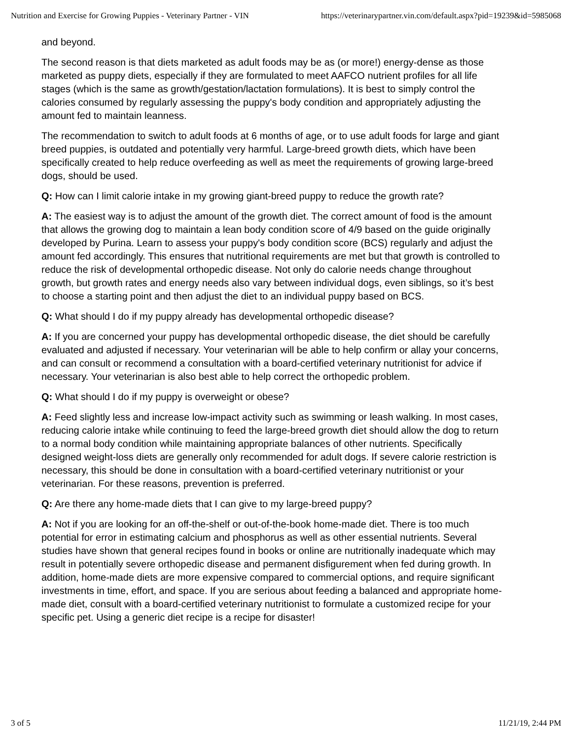Nutrition and Exercise for Growing Puppies - Veterinary Partner - VIN https://veterinarypartner.vin.com/default.aspx?pid=19239&id=5985068
and beyond.
The second reason is that diets marketed as adult foods may be as (or more!) energy-dense as those marketed as puppy diets, especially if they are formulated to meet AAFCO nutrient profiles for all life stages (which is the same as growth/gestation/lactation formulations). It is best to simply control the calories consumed by regularly assessing the puppy's body condition and appropriately adjusting the amount fed to maintain leanness.
The recommendation to switch to adult foods at 6 months of age, or to use adult foods for large and giant breed puppies, is outdated and potentially very harmful. Large-breed growth diets, which have been specifically created to help reduce overfeeding as well as meet the requirements of growing large-breed dogs, should be used.
Q: How can I limit calorie intake in my growing giant-breed puppy to reduce the growth rate?
A: The easiest way is to adjust the amount of the growth diet. The correct amount of food is the amount that allows the growing dog to maintain a lean body condition score of 4/9 based on the guide originally developed by Purina. Learn to assess your puppy's body condition score (BCS) regularly and adjust the amount fed accordingly. This ensures that nutritional requirements are met but that growth is controlled to reduce the risk of developmental orthopedic disease. Not only do calorie needs change throughout growth, but growth rates and energy needs also vary between individual dogs, even siblings, so it’s best to choose a starting point and then adjust the diet to an individual puppy based on BCS.
Q: What should I do if my puppy already has developmental orthopedic disease?
A: If you are concerned your puppy has developmental orthopedic disease, the diet should be carefully evaluated and adjusted if necessary. Your veterinarian will be able to help confirm or allay your concerns, and can consult or recommend a consultation with a board-certified veterinary nutritionist for advice if necessary. Your veterinarian is also best able to help correct the orthopedic problem.
Q: What should I do if my puppy is overweight or obese?
A: Feed slightly less and increase low-impact activity such as swimming or leash walking. In most cases, reducing calorie intake while continuing to feed the large-breed growth diet should allow the dog to return to a normal body condition while maintaining appropriate balances of other nutrients. Specifically designed weight-loss diets are generally only recommended for adult dogs. If severe calorie restriction is necessary, this should be done in consultation with a board-certified veterinary nutritionist or your veterinarian. For these reasons, prevention is preferred.
Q: Are there any home-made diets that I can give to my large-breed puppy?
A: Not if you are looking for an off-the-shelf or out-of-the-book home-made diet. There is too much potential for error in estimating calcium and phosphorus as well as other essential nutrients. Several studies have shown that general recipes found in books or online are nutritionally inadequate which may result in potentially severe orthopedic disease and permanent disfigurement when fed during growth. In addition, home-made diets are more expensive compared to commercial options, and require significant investments in time, effort, and space. If you are serious about feeding a balanced and appropriate home-made diet, consult with a board-certified veterinary nutritionist to formulate a customized recipe for your specific pet. Using a generic diet recipe is a recipe for disaster!
3 of 5 11/21/19, 2:44 PM